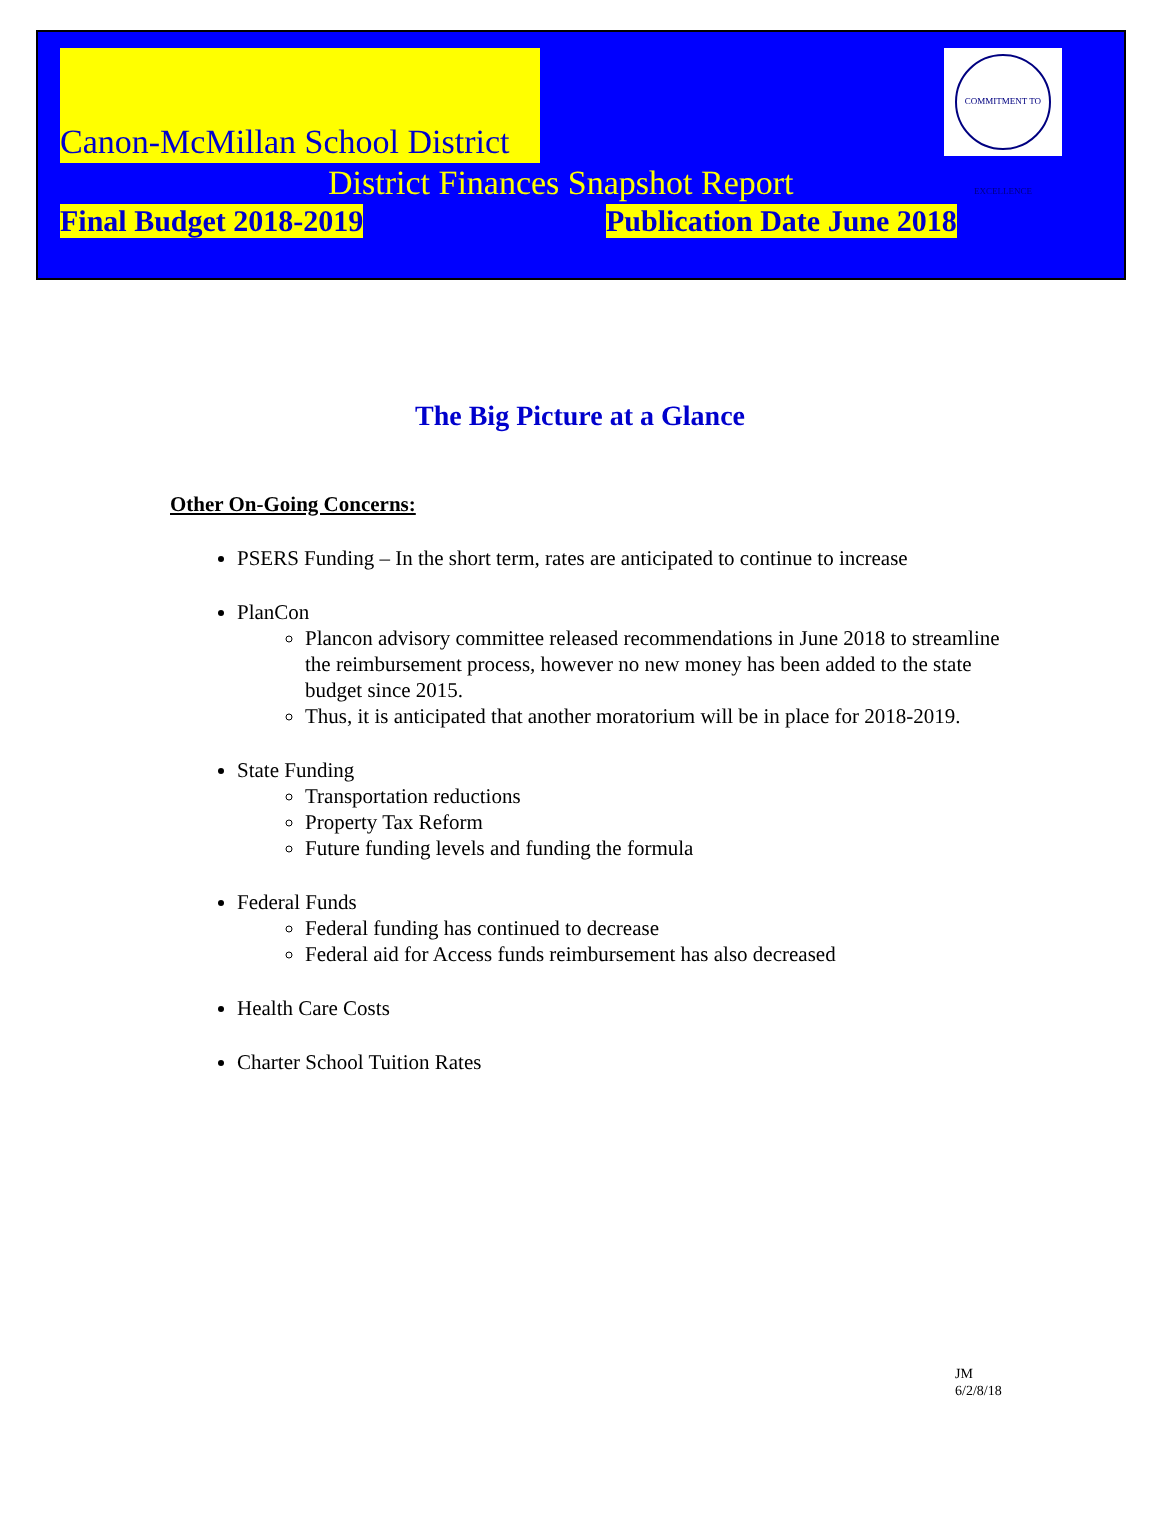Canon-McMillan School District
COMMITMENT TO EXCELLENCE
District Finances Snapshot Report
Final Budget 2018-2019 Publication Date June 2018
The Big Picture at a Glance
Other On-Going Concerns:
PSERS Funding – In the short term, rates are anticipated to continue to increase
PlanCon
Plancon advisory committee released recommendations in June 2018 to streamline the reimbursement process, however no new money has been added to the state budget since 2015.
Thus, it is anticipated that another moratorium will be in place for 2018-2019.
State Funding
Transportation reductions
Property Tax Reform
Future funding levels and funding the formula
Federal Funds
Federal funding has continued to decrease
Federal aid for Access funds reimbursement has also decreased
Health Care Costs
Charter School Tuition Rates
JM
6/2/8/18